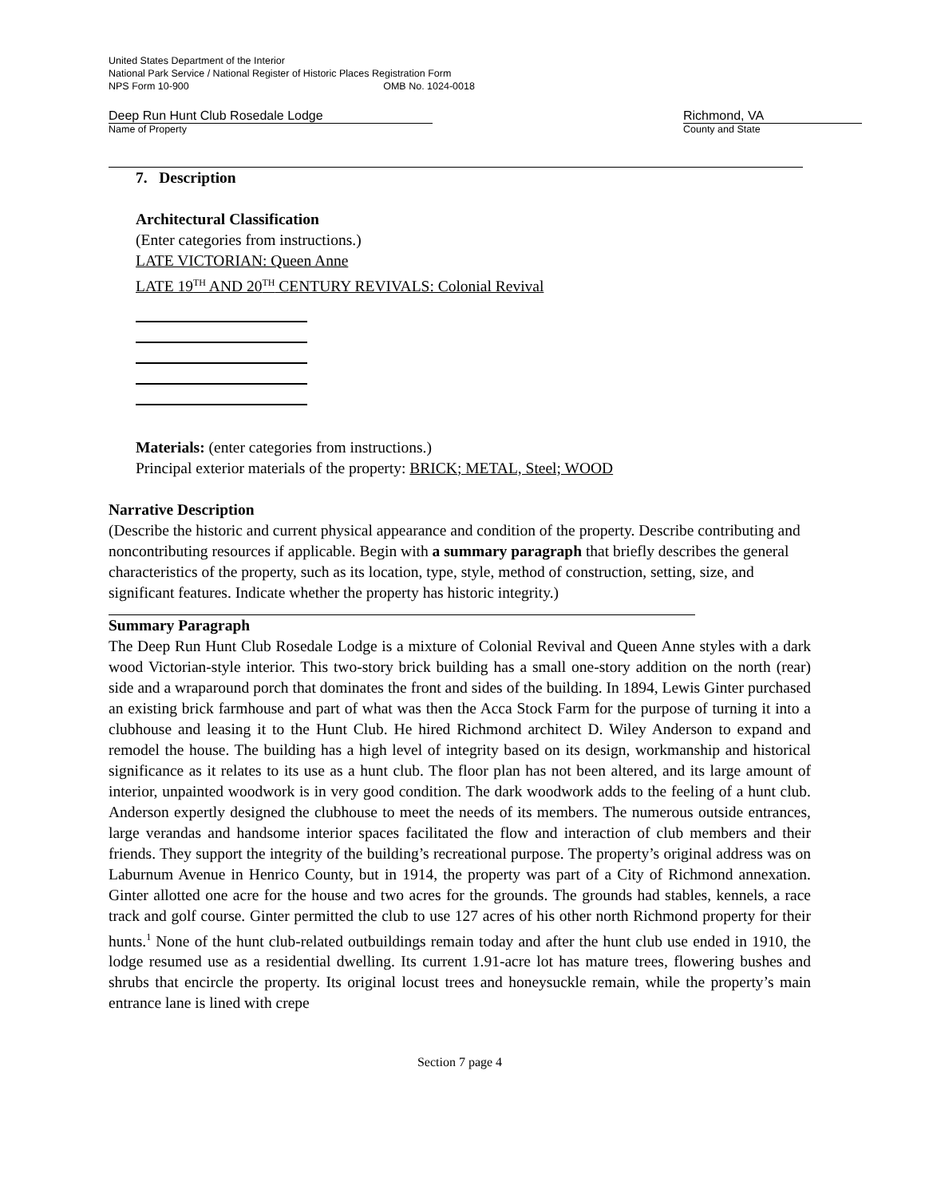United States Department of the Interior
National Park Service / National Register of Historic Places Registration Form
NPS Form 10-900 OMB No. 1024-0018
Deep Run Hunt Club Rosedale Lodge
Name of Property
Richmond, VA
County and State
7. Description
Architectural Classification
(Enter categories from instructions.)
LATE VICTORIAN: Queen Anne
LATE 19<sup>TH</sup> AND 20<sup>TH</sup> CENTURY REVIVALS: Colonial Revival
Materials: (enter categories from instructions.)
Principal exterior materials of the property: BRICK; METAL, Steel; WOOD
Narrative Description
(Describe the historic and current physical appearance and condition of the property. Describe contributing and noncontributing resources if applicable. Begin with a summary paragraph that briefly describes the general characteristics of the property, such as its location, type, style, method of construction, setting, size, and significant features. Indicate whether the property has historic integrity.)
Summary Paragraph
The Deep Run Hunt Club Rosedale Lodge is a mixture of Colonial Revival and Queen Anne styles with a dark wood Victorian-style interior. This two-story brick building has a small one-story addition on the north (rear) side and a wraparound porch that dominates the front and sides of the building. In 1894, Lewis Ginter purchased an existing brick farmhouse and part of what was then the Acca Stock Farm for the purpose of turning it into a clubhouse and leasing it to the Hunt Club. He hired Richmond architect D. Wiley Anderson to expand and remodel the house. The building has a high level of integrity based on its design, workmanship and historical significance as it relates to its use as a hunt club. The floor plan has not been altered, and its large amount of interior, unpainted woodwork is in very good condition. The dark woodwork adds to the feeling of a hunt club. Anderson expertly designed the clubhouse to meet the needs of its members. The numerous outside entrances, large verandas and handsome interior spaces facilitated the flow and interaction of club members and their friends. They support the integrity of the building’s recreational purpose. The property’s original address was on Laburnum Avenue in Henrico County, but in 1914, the property was part of a City of Richmond annexation. Ginter allotted one acre for the house and two acres for the grounds. The grounds had stables, kennels, a race track and golf course. Ginter permitted the club to use 127 acres of his other north Richmond property for their hunts.<sup>1</sup> None of the hunt club-related outbuildings remain today and after the hunt club use ended in 1910, the lodge resumed use as a residential dwelling. Its current 1.91-acre lot has mature trees, flowering bushes and shrubs that encircle the property. Its original locust trees and honeysuckle remain, while the property’s main entrance lane is lined with crepe
Section 7 page 4